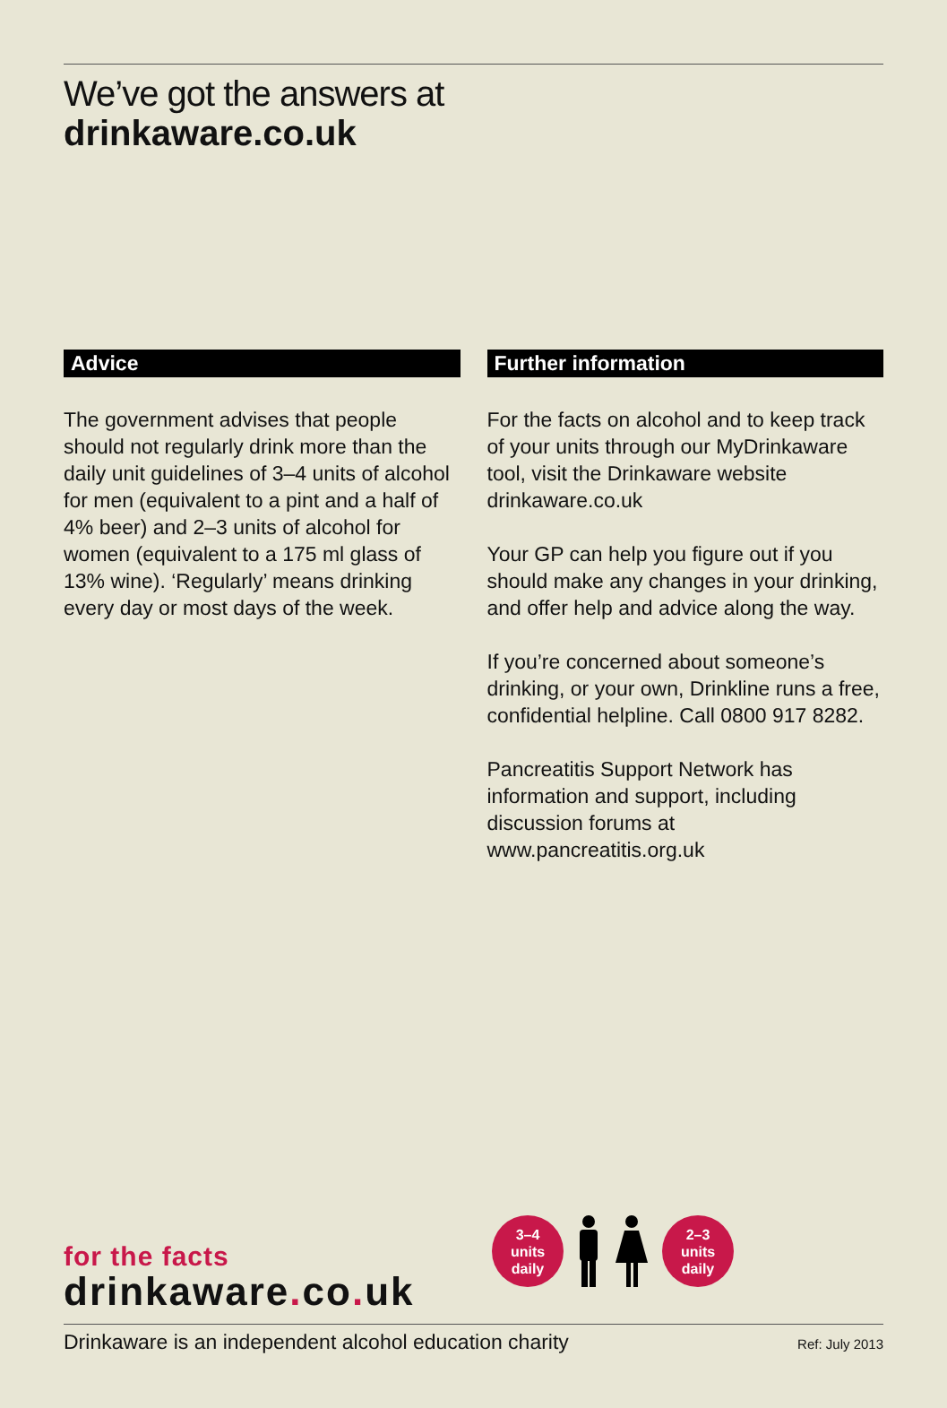We’ve got the answers at
drinkaware.co.uk
Advice
The government advises that people should not regularly drink more than the daily unit guidelines of 3–4 units of alcohol for men (equivalent to a pint and a half of 4% beer) and 2–3 units of alcohol for women (equivalent to a 175 ml glass of 13% wine). ‘Regularly’ means drinking every day or most days of the week.
Further information
For the facts on alcohol and to keep track of your units through our MyDrinkaware tool, visit the Drinkaware website drinkaware.co.uk
Your GP can help you figure out if you should make any changes in your drinking, and offer help and advice along the way.
If you’re concerned about someone’s drinking, or your own, Drinkline runs a free, confidential helpline. Call 0800 917 8282.
Pancreatitis Support Network has information and support, including discussion forums at www.pancreatitis.org.uk
3–4
units
daily
2–3
units
daily
for the facts
drinkaware. co. uk
Drinkaware is an independent alcohol education charity Ref: July 2013